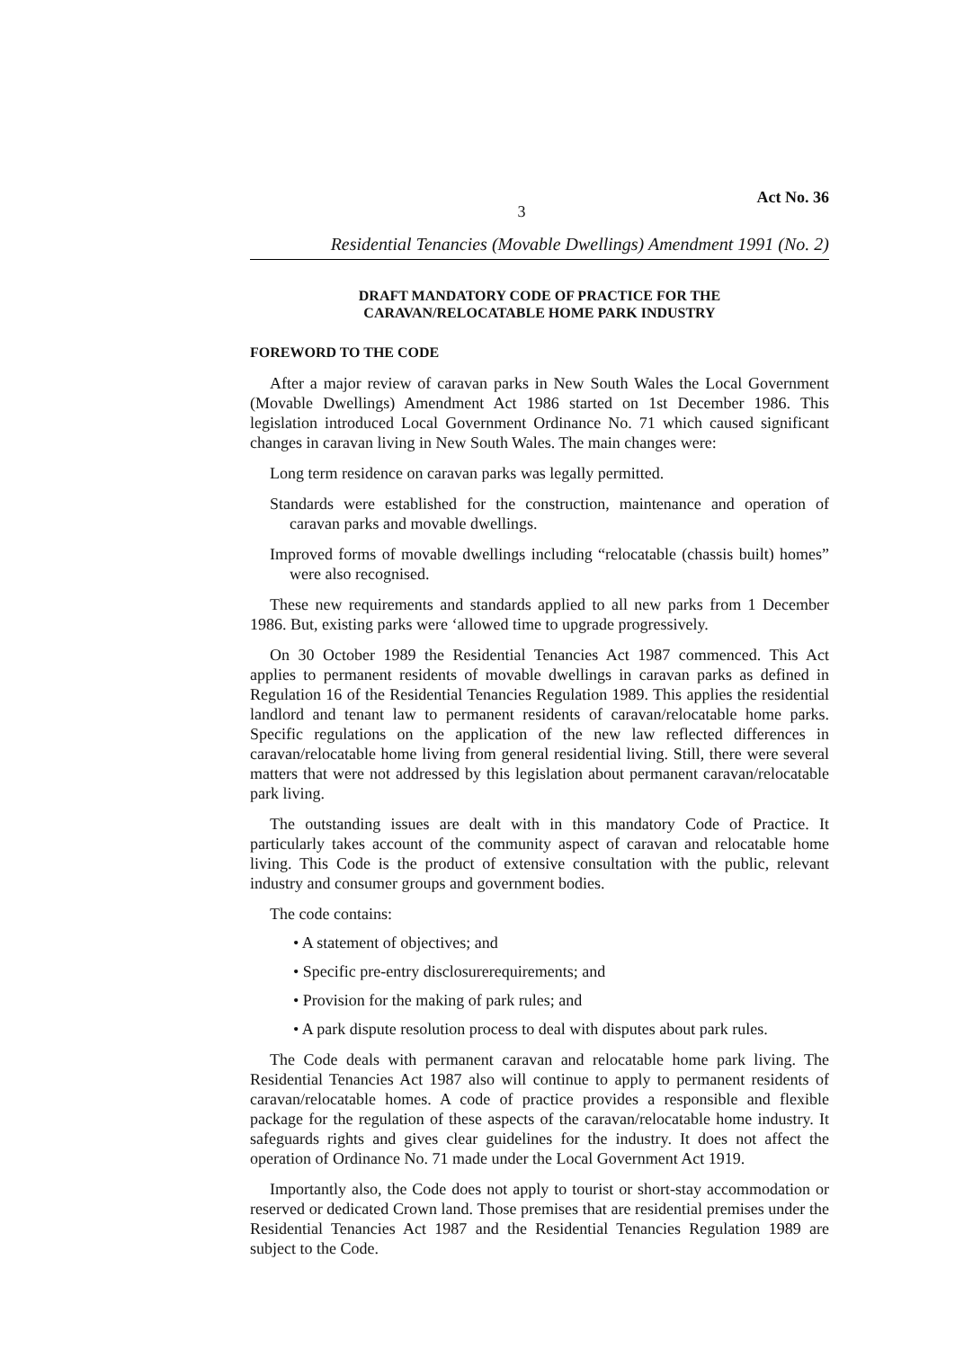Act No. 36
3
Residential Tenancies (Movable Dwellings) Amendment 1991 (No. 2)
DRAFT MANDATORY CODE OF PRACTICE FOR THE
CARAVAN/RELOCATABLE HOME PARK INDUSTRY
FOREWORD TO THE CODE
After a major review of caravan parks in New South Wales the Local Government (Movable Dwellings) Amendment Act 1986 started on 1st December 1986. This legislation introduced Local Government Ordinance No. 71 which caused significant changes in caravan living in New South Wales. The main changes were:
Long term residence on caravan parks was legally permitted.
Standards were established for the construction, maintenance and operation of caravan parks and movable dwellings.
Improved forms of movable dwellings including “relocatable (chassis built) homes” were also recognised.
These new requirements and standards applied to all new parks from 1 December 1986. But, existing parks were ‘allowed time to upgrade progressively.
On 30 October 1989 the Residential Tenancies Act 1987 commenced. This Act applies to permanent residents of movable dwellings in caravan parks as defined in Regulation 16 of the Residential Tenancies Regulation 1989. This applies the residential landlord and tenant law to permanent residents of caravan/relocatable home parks. Specific regulations on the application of the new law reflected differences in caravan/relocatable home living from general residential living. Still, there were several matters that were not addressed by this legislation about permanent caravan/relocatable park living.
The outstanding issues are dealt with in this mandatory Code of Practice. It particularly takes account of the community aspect of caravan and relocatable home living. This Code is the product of extensive consultation with the public, relevant industry and consumer groups and government bodies.
The code contains:
• A statement of objectives; and
• Specific pre-entry disclosurerequirements; and
• Provision for the making of park rules; and
• A park dispute resolution process to deal with disputes about park rules.
The Code deals with permanent caravan and relocatable home park living. The Residential Tenancies Act 1987 also will continue to apply to permanent residents of caravan/relocatable homes. A code of practice provides a responsible and flexible package for the regulation of these aspects of the caravan/relocatable home industry. It safeguards rights and gives clear guidelines for the industry. It does not affect the operation of Ordinance No. 71 made under the Local Government Act 1919.
Importantly also, the Code does not apply to tourist or short-stay accommodation or reserved or dedicated Crown land. Those premises that are residential premises under the Residential Tenancies Act 1987 and the Residential Tenancies Regulation 1989 are subject to the Code.